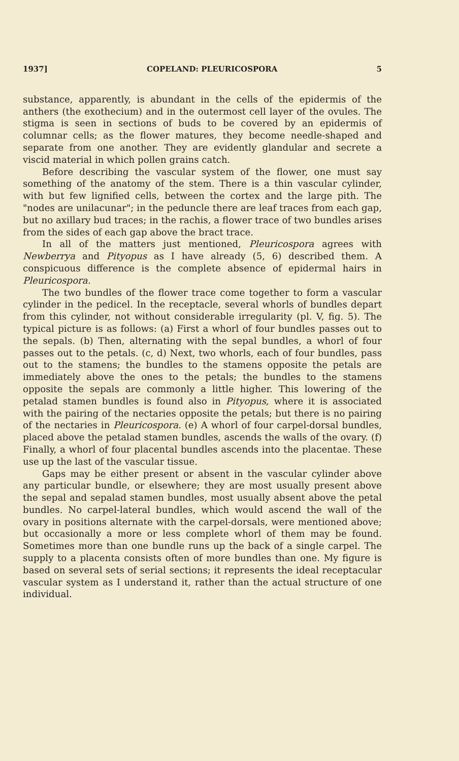1937] COPELAND: PLEURICOSPORA 5
substance, apparently, is abundant in the cells of the epidermis of the anthers (the exothecium) and in the outermost cell layer of the ovules. The stigma is seen in sections of buds to be covered by an epidermis of columnar cells; as the flower matures, they become needle-shaped and separate from one another. They are evidently glandular and secrete a viscid material in which pollen grains catch.
Before describing the vascular system of the flower, one must say something of the anatomy of the stem. There is a thin vascular cylinder, with but few lignified cells, between the cortex and the large pith. The "nodes are unilacunar"; in the peduncle there are leaf traces from each gap, but no axillary bud traces; in the rachis, a flower trace of two bundles arises from the sides of each gap above the bract trace.
In all of the matters just mentioned, Pleuricospora agrees with Newberrya and Pityopus as I have already (5, 6) described them. A conspicuous difference is the complete absence of epidermal hairs in Pleuricospora.
The two bundles of the flower trace come together to form a vascular cylinder in the pedicel. In the receptacle, several whorls of bundles depart from this cylinder, not without considerable irregularity (pl. V, fig. 5). The typical picture is as follows: (a) First a whorl of four bundles passes out to the sepals. (b) Then, alternating with the sepal bundles, a whorl of four passes out to the petals. (c, d) Next, two whorls, each of four bundles, pass out to the stamens; the bundles to the stamens opposite the petals are immediately above the ones to the petals; the bundles to the stamens opposite the sepals are commonly a little higher. This lowering of the petalad stamen bundles is found also in Pityopus, where it is associated with the pairing of the nectaries opposite the petals; but there is no pairing of the nectaries in Pleuricospora. (e) A whorl of four carpel-dorsal bundles, placed above the petalad stamen bundles, ascends the walls of the ovary. (f) Finally, a whorl of four placental bundles ascends into the placentae. These use up the last of the vascular tissue.
Gaps may be either present or absent in the vascular cylinder above any particular bundle, or elsewhere; they are most usually present above the sepal and sepalad stamen bundles, most usually absent above the petal bundles. No carpel-lateral bundles, which would ascend the wall of the ovary in positions alternate with the carpel-dorsals, were mentioned above; but occasionally a more or less complete whorl of them may be found. Sometimes more than one bundle runs up the back of a single carpel. The supply to a placenta consists often of more bundles than one. My figure is based on several sets of serial sections; it represents the ideal receptacular vascular system as I understand it, rather than the actual structure of one individual.